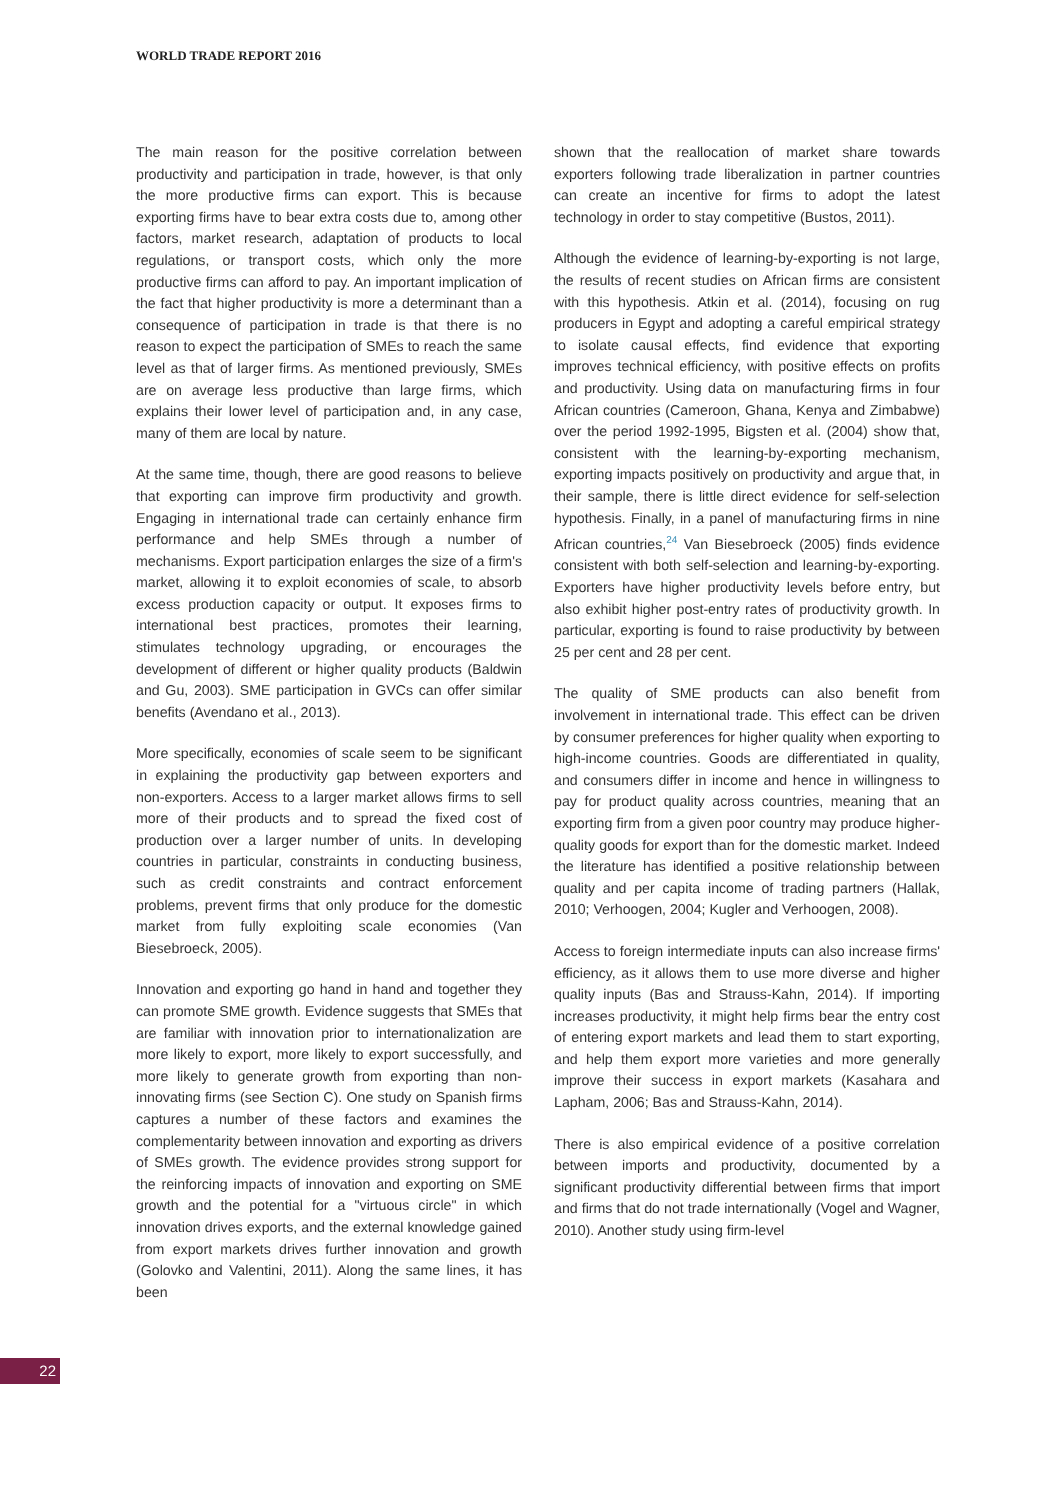WORLD TRADE REPORT 2016
The main reason for the positive correlation between productivity and participation in trade, however, is that only the more productive firms can export. This is because exporting firms have to bear extra costs due to, among other factors, market research, adaptation of products to local regulations, or transport costs, which only the more productive firms can afford to pay. An important implication of the fact that higher productivity is more a determinant than a consequence of participation in trade is that there is no reason to expect the participation of SMEs to reach the same level as that of larger firms. As mentioned previously, SMEs are on average less productive than large firms, which explains their lower level of participation and, in any case, many of them are local by nature.
At the same time, though, there are good reasons to believe that exporting can improve firm productivity and growth. Engaging in international trade can certainly enhance firm performance and help SMEs through a number of mechanisms. Export participation enlarges the size of a firm's market, allowing it to exploit economies of scale, to absorb excess production capacity or output. It exposes firms to international best practices, promotes their learning, stimulates technology upgrading, or encourages the development of different or higher quality products (Baldwin and Gu, 2003). SME participation in GVCs can offer similar benefits (Avendano et al., 2013).
More specifically, economies of scale seem to be significant in explaining the productivity gap between exporters and non-exporters. Access to a larger market allows firms to sell more of their products and to spread the fixed cost of production over a larger number of units. In developing countries in particular, constraints in conducting business, such as credit constraints and contract enforcement problems, prevent firms that only produce for the domestic market from fully exploiting scale economies (Van Biesebroeck, 2005).
Innovation and exporting go hand in hand and together they can promote SME growth. Evidence suggests that SMEs that are familiar with innovation prior to internationalization are more likely to export, more likely to export successfully, and more likely to generate growth from exporting than non-innovating firms (see Section C). One study on Spanish firms captures a number of these factors and examines the complementarity between innovation and exporting as drivers of SMEs growth. The evidence provides strong support for the reinforcing impacts of innovation and exporting on SME growth and the potential for a "virtuous circle" in which innovation drives exports, and the external knowledge gained from export markets drives further innovation and growth (Golovko and Valentini, 2011). Along the same lines, it has been
shown that the reallocation of market share towards exporters following trade liberalization in partner countries can create an incentive for firms to adopt the latest technology in order to stay competitive (Bustos, 2011).
Although the evidence of learning-by-exporting is not large, the results of recent studies on African firms are consistent with this hypothesis. Atkin et al. (2014), focusing on rug producers in Egypt and adopting a careful empirical strategy to isolate causal effects, find evidence that exporting improves technical efficiency, with positive effects on profits and productivity. Using data on manufacturing firms in four African countries (Cameroon, Ghana, Kenya and Zimbabwe) over the period 1992-1995, Bigsten et al. (2004) show that, consistent with the learning-by-exporting mechanism, exporting impacts positively on productivity and argue that, in their sample, there is little direct evidence for self-selection hypothesis. Finally, in a panel of manufacturing firms in nine African countries,<sup>24</sup> Van Biesebroeck (2005) finds evidence consistent with both self-selection and learning-by-exporting. Exporters have higher productivity levels before entry, but also exhibit higher post-entry rates of productivity growth. In particular, exporting is found to raise productivity by between 25 per cent and 28 per cent.
The quality of SME products can also benefit from involvement in international trade. This effect can be driven by consumer preferences for higher quality when exporting to high-income countries. Goods are differentiated in quality, and consumers differ in income and hence in willingness to pay for product quality across countries, meaning that an exporting firm from a given poor country may produce higher-quality goods for export than for the domestic market. Indeed the literature has identified a positive relationship between quality and per capita income of trading partners (Hallak, 2010; Verhoogen, 2004; Kugler and Verhoogen, 2008).
Access to foreign intermediate inputs can also increase firms' efficiency, as it allows them to use more diverse and higher quality inputs (Bas and Strauss-Kahn, 2014). If importing increases productivity, it might help firms bear the entry cost of entering export markets and lead them to start exporting, and help them export more varieties and more generally improve their success in export markets (Kasahara and Lapham, 2006; Bas and Strauss-Kahn, 2014).
There is also empirical evidence of a positive correlation between imports and productivity, documented by a significant productivity differential between firms that import and firms that do not trade internationally (Vogel and Wagner, 2010). Another study using firm-level
22